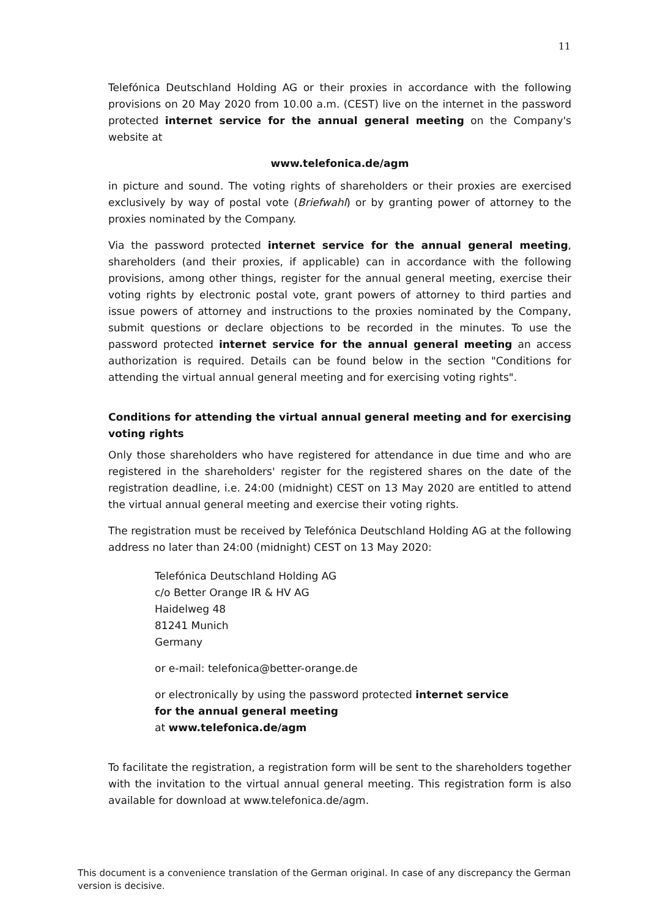11
Telefónica Deutschland Holding AG or their proxies in accordance with the following provisions on 20 May 2020 from 10.00 a.m. (CEST) live on the internet in the password protected internet service for the annual general meeting on the Company's website at
www.telefonica.de/agm
in picture and sound. The voting rights of shareholders or their proxies are exercised exclusively by way of postal vote (Briefwahl) or by granting power of attorney to the proxies nominated by the Company.
Via the password protected internet service for the annual general meeting, shareholders (and their proxies, if applicable) can in accordance with the following provisions, among other things, register for the annual general meeting, exercise their voting rights by electronic postal vote, grant powers of attorney to third parties and issue powers of attorney and instructions to the proxies nominated by the Company, submit questions or declare objections to be recorded in the minutes. To use the password protected internet service for the annual general meeting an access authorization is required. Details can be found below in the section "Conditions for attending the virtual annual general meeting and for exercising voting rights".
Conditions for attending the virtual annual general meeting and for exercising voting rights
Only those shareholders who have registered for attendance in due time and who are registered in the shareholders' register for the registered shares on the date of the registration deadline, i.e. 24:00 (midnight) CEST on 13 May 2020 are entitled to attend the virtual annual general meeting and exercise their voting rights.
The registration must be received by Telefónica Deutschland Holding AG at the following address no later than 24:00 (midnight) CEST on 13 May 2020:
Telefónica Deutschland Holding AG
c/o Better Orange IR & HV AG
Haidelweg 48
81241 Munich
Germany
or e-mail: telefonica@better-orange.de
or electronically by using the password protected internet service
for the annual general meeting
at www.telefonica.de/agm
To facilitate the registration, a registration form will be sent to the shareholders together with the invitation to the virtual annual general meeting. This registration form is also available for download at www.telefonica.de/agm.
This document is a convenience translation of the German original. In case of any discrepancy the German version is decisive.